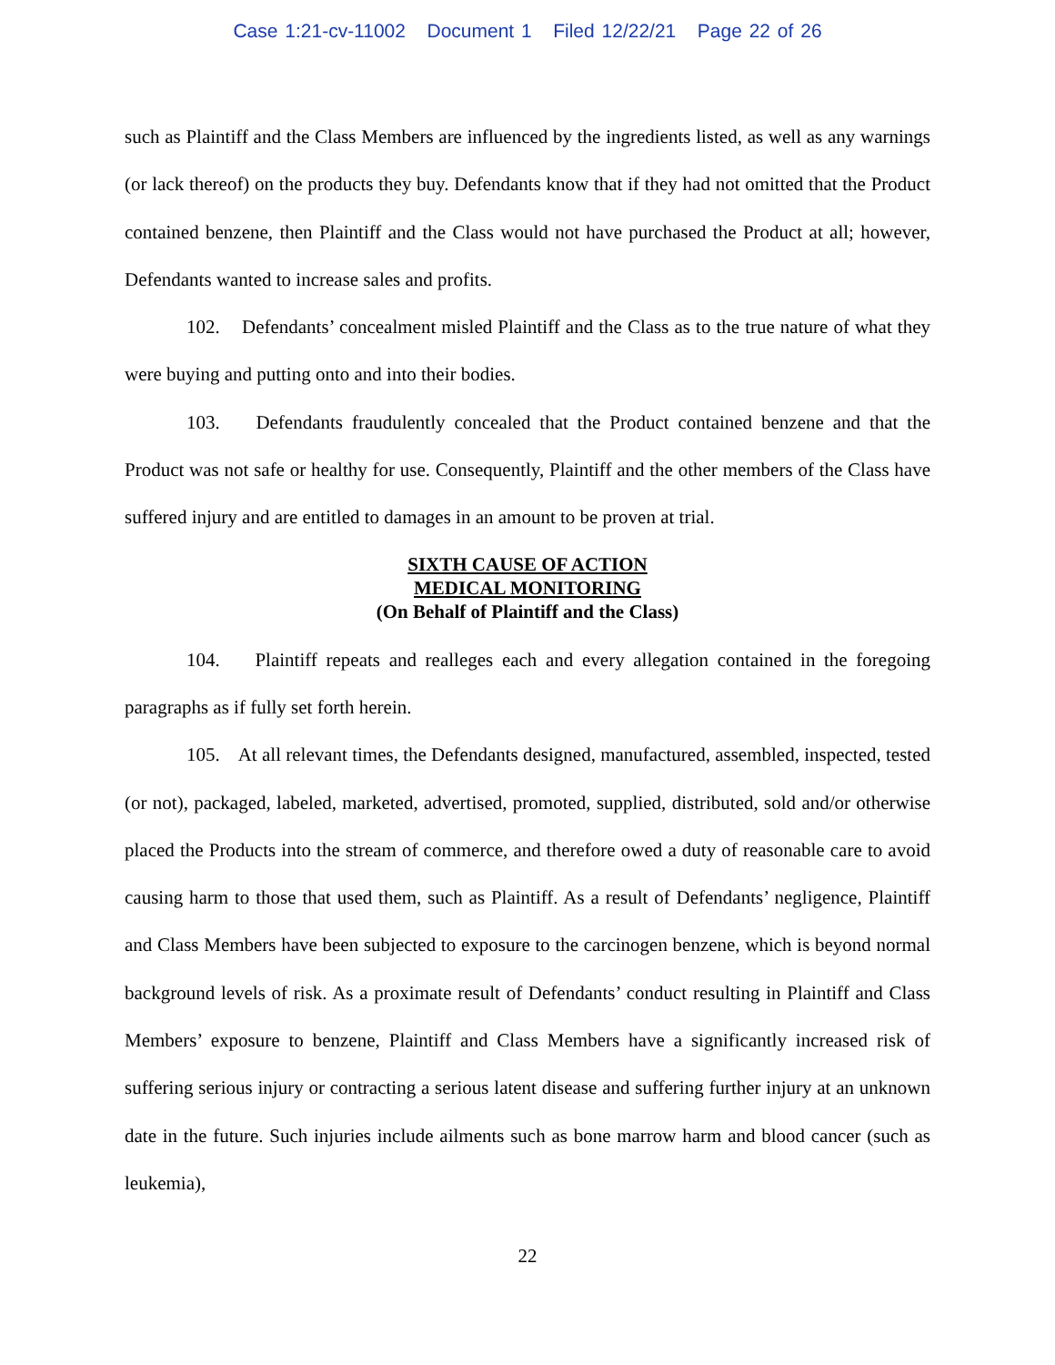Case 1:21-cv-11002 Document 1 Filed 12/22/21 Page 22 of 26
such as Plaintiff and the Class Members are influenced by the ingredients listed, as well as any warnings (or lack thereof) on the products they buy. Defendants know that if they had not omitted that the Product contained benzene, then Plaintiff and the Class would not have purchased the Product at all; however, Defendants wanted to increase sales and profits.
102. Defendants’ concealment misled Plaintiff and the Class as to the true nature of what they were buying and putting onto and into their bodies.
103. Defendants fraudulently concealed that the Product contained benzene and that the Product was not safe or healthy for use. Consequently, Plaintiff and the other members of the Class have suffered injury and are entitled to damages in an amount to be proven at trial.
SIXTH CAUSE OF ACTION
MEDICAL MONITORING
(On Behalf of Plaintiff and the Class)
104. Plaintiff repeats and realleges each and every allegation contained in the foregoing paragraphs as if fully set forth herein.
105. At all relevant times, the Defendants designed, manufactured, assembled, inspected, tested (or not), packaged, labeled, marketed, advertised, promoted, supplied, distributed, sold and/or otherwise placed the Products into the stream of commerce, and therefore owed a duty of reasonable care to avoid causing harm to those that used them, such as Plaintiff. As a result of Defendants’ negligence, Plaintiff and Class Members have been subjected to exposure to the carcinogen benzene, which is beyond normal background levels of risk. As a proximate result of Defendants’ conduct resulting in Plaintiff and Class Members’ exposure to benzene, Plaintiff and Class Members have a significantly increased risk of suffering serious injury or contracting a serious latent disease and suffering further injury at an unknown date in the future. Such injuries include ailments such as bone marrow harm and blood cancer (such as leukemia),
22